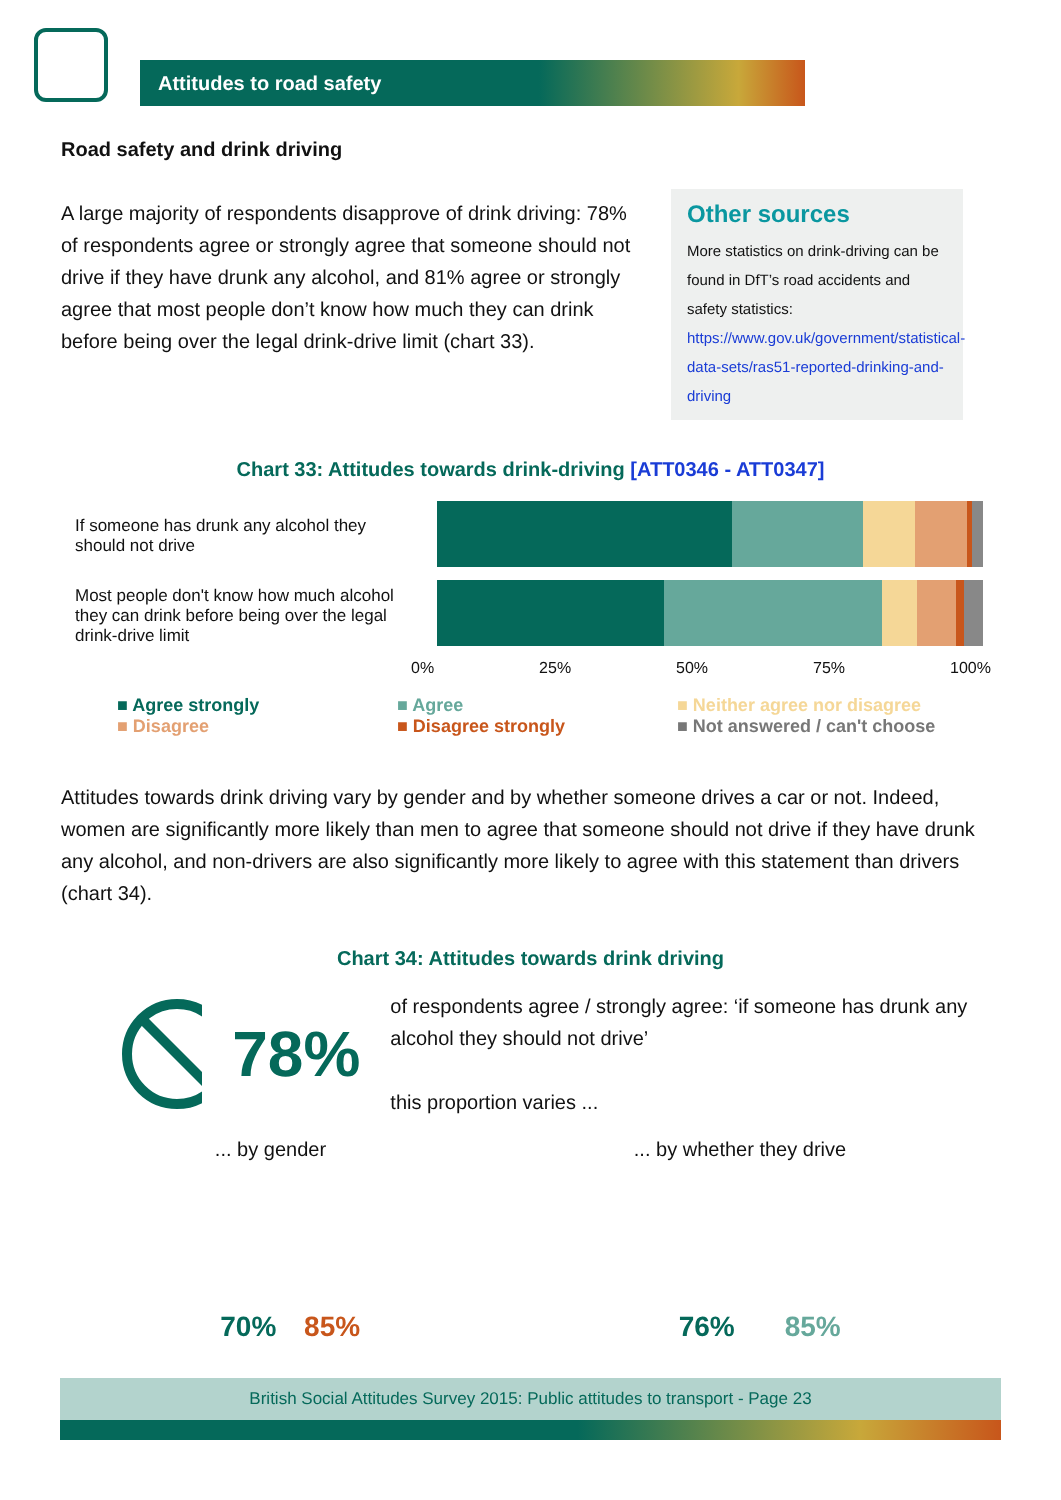Attitudes to road safety
Road safety and drink driving
A large majority of respondents disapprove of drink driving: 78% of respondents agree or strongly agree that someone should not drive if they have drunk any alcohol, and 81% agree or strongly agree that most people don’t know how much they can drink before being over the legal drink-drive limit (chart 33).
Other sources
More statistics on drink-driving can be found in DfT’s road accidents and safety statistics: https://www.gov.uk/government/statistical-data-sets/ras51-reported-drinking-and-driving
Chart 33: Attitudes towards drink-driving [ATT0346 - ATT0347]
If someone has drunk any alcohol they should not drive
Most people don't know how much alcohol they can drink before being over the legal drink-drive limit
0% 25% 50% 75% 100%
■ Agree strongly ■ Agree ■ Neither agree nor disagree ■ Disagree ■ Disagree strongly ■ Not answered / can't choose
Attitudes towards drink driving vary by gender and by whether someone drives a car or not. Indeed, women are significantly more likely than men to agree that someone should not drive if they have drunk any alcohol, and non-drivers are also significantly more likely to agree with this statement than drivers (chart 34).
Chart 34: Attitudes towards drink driving
78%
of respondents agree / strongly agree: ‘if someone has drunk any alcohol they should not drive’
this proportion varies ...
... by gender ... by whether they drive
70% 85% 76% 85%
British Social Attitudes Survey 2015: Public attitudes to transport - Page 23